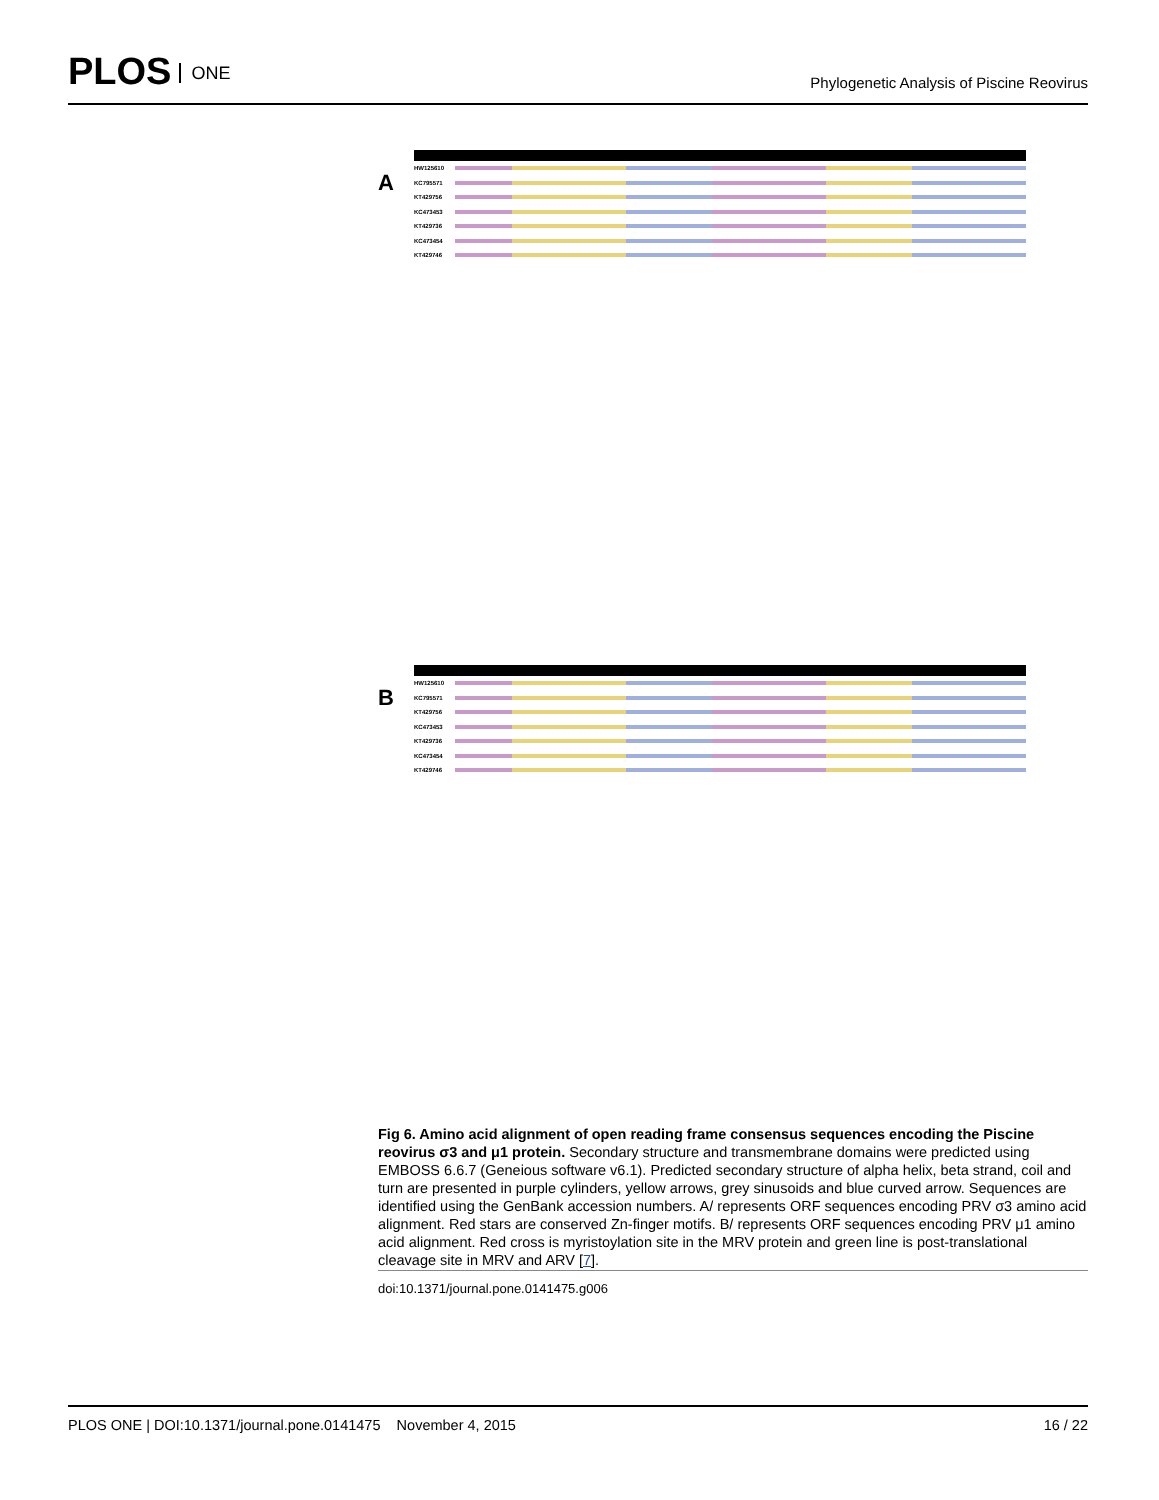PLOS ONE
Phylogenetic Analysis of Piscine Reovirus
A
HW125610
KC795571
KT429756
KC473453
KT429736
KC473454
KT429746
B
HW125610
KC795571
KT429756
KC473453
KT429736
KC473454
KT429746
Fig 6. Amino acid alignment of open reading frame consensus sequences encoding the Piscine reovirus σ3 and μ1 protein. Secondary structure and transmembrane domains were predicted using EMBOSS 6.6.7 (Geneious software v6.1). Predicted secondary structure of alpha helix, beta strand, coil and turn are presented in purple cylinders, yellow arrows, grey sinusoids and blue curved arrow. Sequences are identified using the GenBank accession numbers. A/ represents ORF sequences encoding PRV σ3 amino acid alignment. Red stars are conserved Zn-finger motifs. B/ represents ORF sequences encoding PRV μ1 amino acid alignment. Red cross is myristoylation site in the MRV protein and green line is post-translational cleavage site in MRV and ARV [7].
doi:10.1371/journal.pone.0141475.g006
PLOS ONE | DOI:10.1371/journal.pone.0141475 November 4, 2015 16 / 22